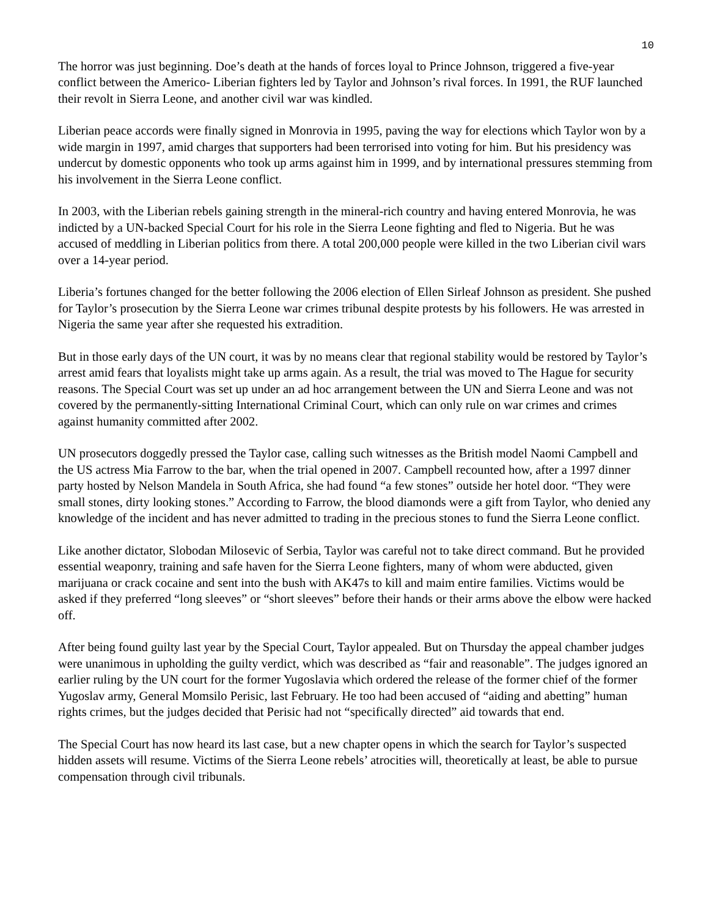10
The horror was just beginning. Doe’s death at the hands of forces loyal to Prince Johnson, triggered a five-year conflict between the Americo- Liberian fighters led by Taylor and Johnson’s rival forces. In 1991, the RUF launched their revolt in Sierra Leone, and another civil war was kindled.
Liberian peace accords were finally signed in Monrovia in 1995, paving the way for elections which Taylor won by a wide margin in 1997, amid charges that supporters had been terrorised into voting for him. But his presidency was undercut by domestic opponents who took up arms against him in 1999, and by international pressures stemming from his involvement in the Sierra Leone conflict.
In 2003, with the Liberian rebels gaining strength in the mineral-rich country and having entered Monrovia, he was indicted by a UN-backed Special Court for his role in the Sierra Leone fighting and fled to Nigeria. But he was accused of meddling in Liberian politics from there. A total 200,000 people were killed in the two Liberian civil wars over a 14-year period.
Liberia’s fortunes changed for the better following the 2006 election of Ellen Sirleaf Johnson as president. She pushed for Taylor’s prosecution by the Sierra Leone war crimes tribunal despite protests by his followers. He was arrested in Nigeria the same year after she requested his extradition.
But in those early days of the UN court, it was by no means clear that regional stability would be restored by Taylor’s arrest amid fears that loyalists might take up arms again. As a result, the trial was moved to The Hague for security reasons. The Special Court was set up under an ad hoc arrangement between the UN and Sierra Leone and was not covered by the permanently-sitting International Criminal Court, which can only rule on war crimes and crimes against humanity committed after 2002.
UN prosecutors doggedly pressed the Taylor case, calling such witnesses as the British model Naomi Campbell and the US actress Mia Farrow to the bar, when the trial opened in 2007. Campbell recounted how, after a 1997 dinner party hosted by Nelson Mandela in South Africa, she had found “a few stones” outside her hotel door. “They were small stones, dirty looking stones.” According to Farrow, the blood diamonds were a gift from Taylor, who denied any knowledge of the incident and has never admitted to trading in the precious stones to fund the Sierra Leone conflict.
Like another dictator, Slobodan Milosevic of Serbia, Taylor was careful not to take direct command. But he provided essential weaponry, training and safe haven for the Sierra Leone fighters, many of whom were abducted, given marijuana or crack cocaine and sent into the bush with AK47s to kill and maim entire families. Victims would be asked if they preferred “long sleeves” or “short sleeves” before their hands or their arms above the elbow were hacked off.
After being found guilty last year by the Special Court, Taylor appealed. But on Thursday the appeal chamber judges were unanimous in upholding the guilty verdict, which was described as “fair and reasonable”. The judges ignored an earlier ruling by the UN court for the former Yugoslavia which ordered the release of the former chief of the former Yugoslav army, General Momsilo Perisic, last February. He too had been accused of “aiding and abetting” human rights crimes, but the judges decided that Perisic had not “specifically directed” aid towards that end.
The Special Court has now heard its last case, but a new chapter opens in which the search for Taylor’s suspected hidden assets will resume. Victims of the Sierra Leone rebels’ atrocities will, theoretically at least, be able to pursue compensation through civil tribunals.